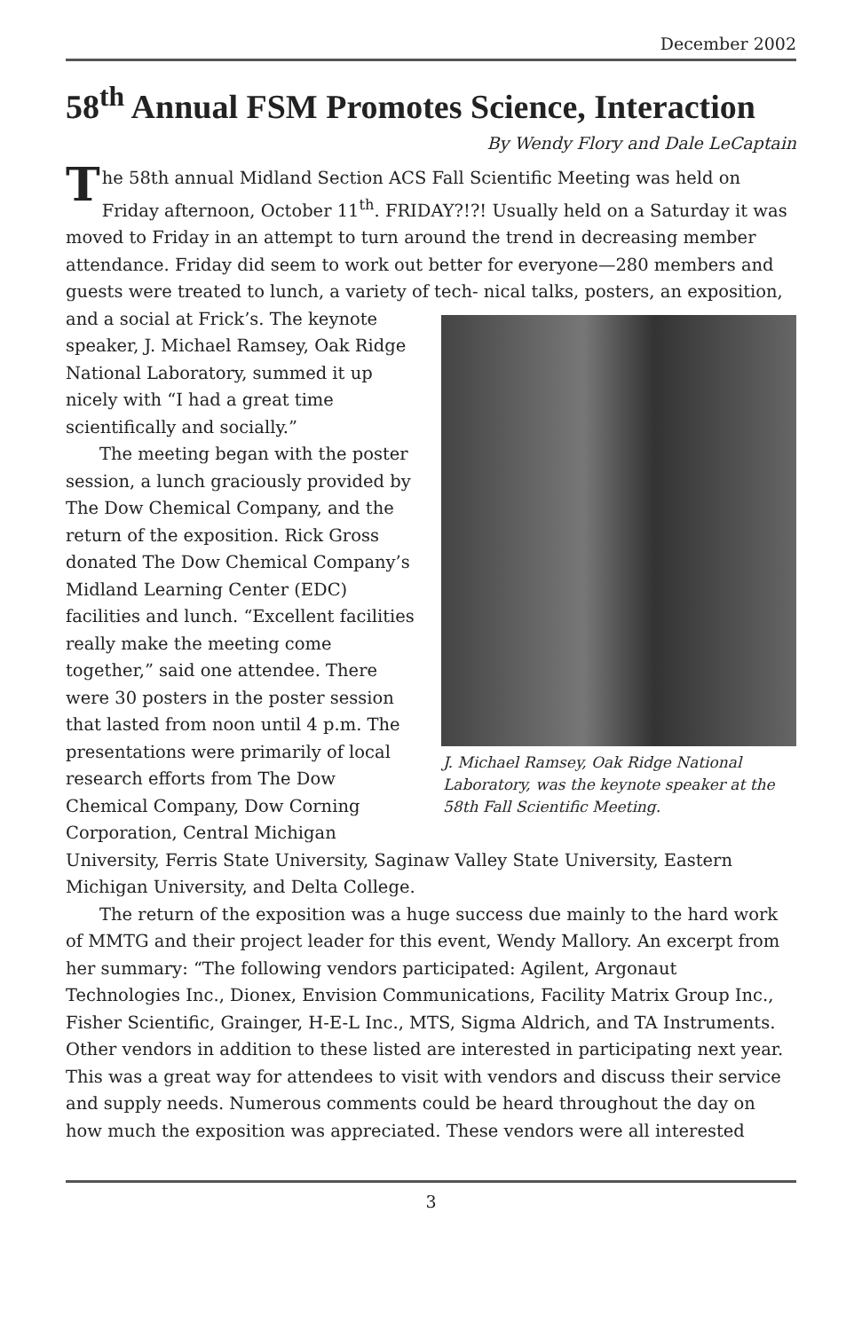December 2002
58<sup>th</sup> Annual FSM Promotes Science, Interaction
By Wendy Flory and Dale LeCaptain
The 58th annual Midland Section ACS Fall Scientific Meeting was held on Friday afternoon, October 11<sup>th</sup>. FRIDAY?!?! Usually held on a Saturday it was moved to Friday in an attempt to turn around the trend in decreasing member attendance. Friday did seem to work out better for everyone—280 members and guests were treated to lunch, a variety of tech- J. Michael Ramsey, Oak Ridge National Laboratory, was the keynote speaker at the 58th Fall Scientific Meeting. nical talks, posters, an exposition, and a social at Frick’s. The keynote speaker, J. Michael Ramsey, Oak Ridge National Laboratory, summed it up nicely with “I had a great time scientifically and socially.”
The meeting began with the poster session, a lunch graciously provided by The Dow Chemical Company, and the return of the exposition. Rick Gross donated The Dow Chemical Company’s Midland Learning Center (EDC) facilities and lunch. “Excellent facilities really make the meeting come together,” said one attendee. There were 30 posters in the poster session that lasted from noon until 4 p.m. The presentations were primarily of local research efforts from The Dow Chemical Company, Dow Corning Corporation, Central Michigan University, Ferris State University, Saginaw Valley State University, Eastern Michigan University, and Delta College.
The return of the exposition was a huge success due mainly to the hard work of MMTG and their project leader for this event, Wendy Mallory. An excerpt from her summary: “The following vendors participated: Agilent, Argonaut Technologies Inc., Dionex, Envision Communications, Facility Matrix Group Inc., Fisher Scientific, Grainger, H-E-L Inc., MTS, Sigma Aldrich, and TA Instruments. Other vendors in addition to these listed are interested in participating next year. This was a great way for attendees to visit with vendors and discuss their service and supply needs. Numerous comments could be heard throughout the day on how much the exposition was appreciated. These vendors were all interested
3